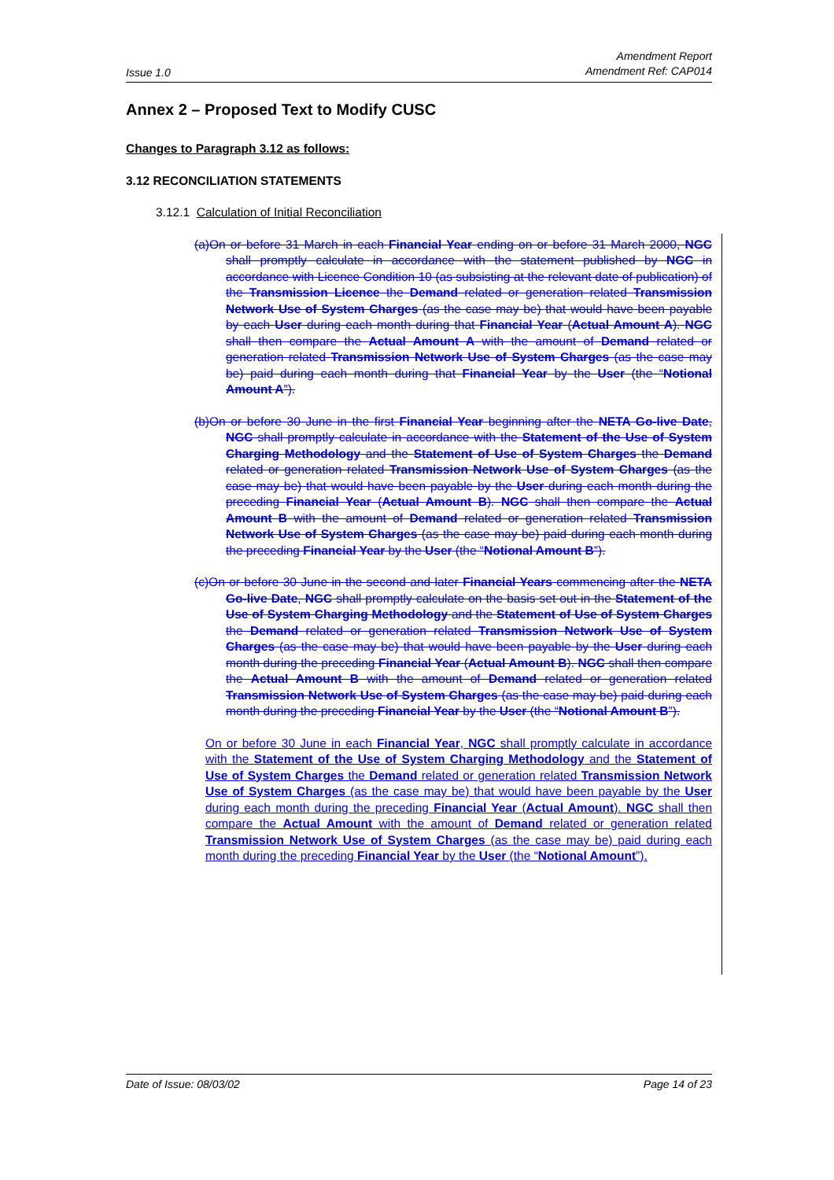Issue 1.0 Amendment Report
Amendment Ref: CAP014
Annex 2 – Proposed Text to Modify CUSC
Changes to Paragraph 3.12 as follows:
3.12 RECONCILIATION STATEMENTS
3.12.1 Calculation of Initial Reconciliation
(a)On or before 31 March in each Financial Year ending on or before 31 March 2000, NGC shall promptly calculate in accordance with the statement published by NGC in accordance with Licence Condition 10 (as subsisting at the relevant date of publication) of the Transmission Licence the Demand related or generation related Transmission Network Use of System Charges (as the case may be) that would have been payable by each User during each month during that Financial Year (Actual Amount A). NGC shall then compare the Actual Amount A with the amount of Demand related or generation related Transmission Network Use of System Charges (as the case may be) paid during each month during that Financial Year by the User (the “Notional Amount A”).
(b)On or before 30 June in the first Financial Year beginning after the NETA Go-live Date, NGC shall promptly calculate in accordance with the Statement of the Use of System Charging Methodology and the Statement of Use of System Charges the Demand related or generation related Transmission Network Use of System Charges (as the case may be) that would have been payable by the User during each month during the preceding Financial Year (Actual Amount B). NGC shall then compare the Actual Amount B with the amount of Demand related or generation related Transmission Network Use of System Charges (as the case may be) paid during each month during the preceding Financial Year by the User (the “Notional Amount B”).
(c)On or before 30 June in the second and later Financial Years commencing after the NETA Go-live Date, NGC shall promptly calculate on the basis set out in the Statement of the Use of System Charging Methodology and the Statement of Use of System Charges the Demand related or generation related Transmission Network Use of System Charges (as the case may be) that would have been payable by the User during each month during the preceding Financial Year (Actual Amount B). NGC shall then compare the Actual Amount B with the amount of Demand related or generation related Transmission Network Use of System Charges (as the case may be) paid during each month during the preceding Financial Year by the User (the “Notional Amount B”).
On or before 30 June in each Financial Year, NGC shall promptly calculate in accordance with the Statement of the Use of System Charging Methodology and the Statement of Use of System Charges the Demand related or generation related Transmission Network Use of System Charges (as the case may be) that would have been payable by the User during each month during the preceding Financial Year (Actual Amount). NGC shall then compare the Actual Amount with the amount of Demand related or generation related Transmission Network Use of System Charges (as the case may be) paid during each month during the preceding Financial Year by the User (the “Notional Amount”).
Date of Issue: 08/03/02 Page 14 of 23